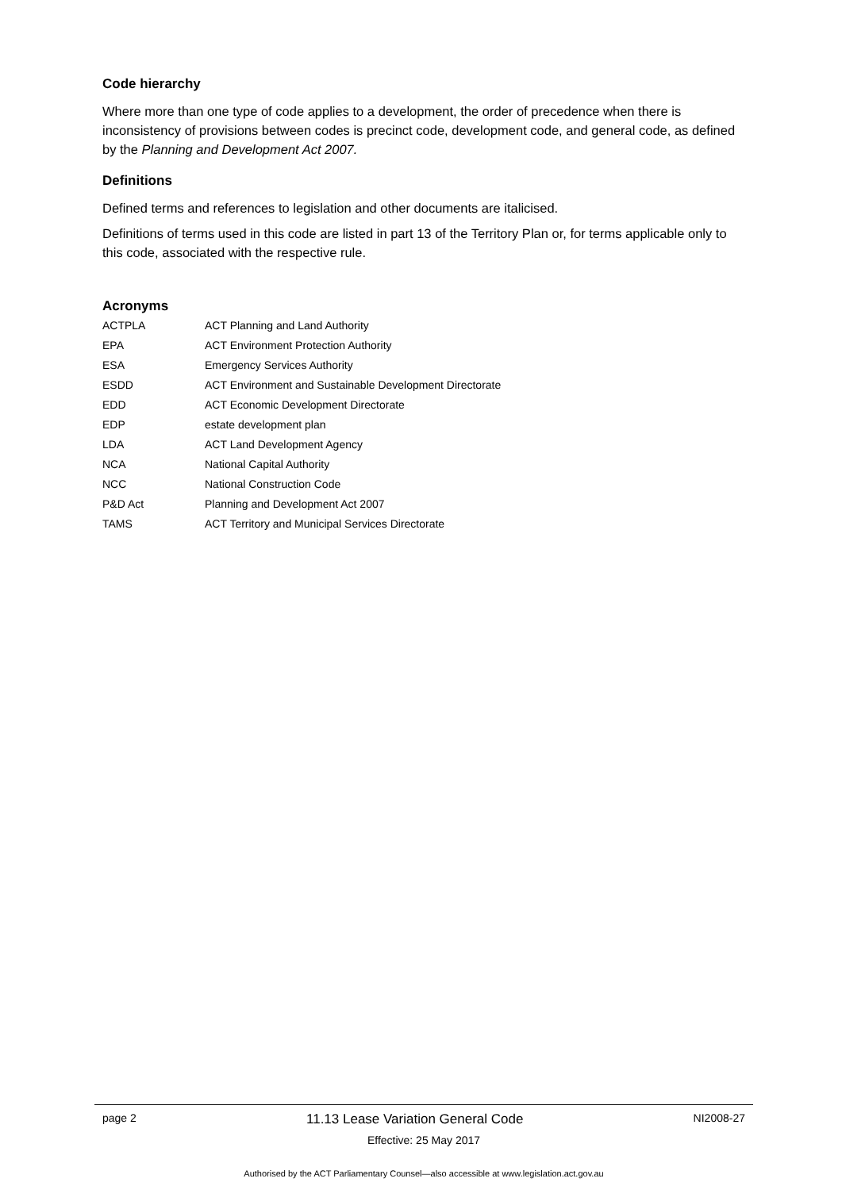Code hierarchy
Where more than one type of code applies to a development, the order of precedence when there is inconsistency of provisions between codes is precinct code, development code, and general code, as defined by the Planning and Development Act 2007.
Definitions
Defined terms and references to legislation and other documents are italicised.
Definitions of terms used in this code are listed in part 13 of the Territory Plan or, for terms applicable only to this code, associated with the respective rule.
Acronyms
| ACTPLA | ACT Planning and Land Authority |
| EPA | ACT Environment Protection Authority |
| ESA | Emergency Services Authority |
| ESDD | ACT Environment and Sustainable Development Directorate |
| EDD | ACT Economic Development Directorate |
| EDP | estate development plan |
| LDA | ACT Land Development Agency |
| NCA | National Capital Authority |
| NCC | National Construction Code |
| P&D Act | Planning and Development Act 2007 |
| TAMS | ACT Territory and Municipal Services Directorate |
page 2 11.13 Lease Variation General Code NI2008-27
Effective: 25 May 2017
Authorised by the ACT Parliamentary Counsel—also accessible at www.legislation.act.gov.au